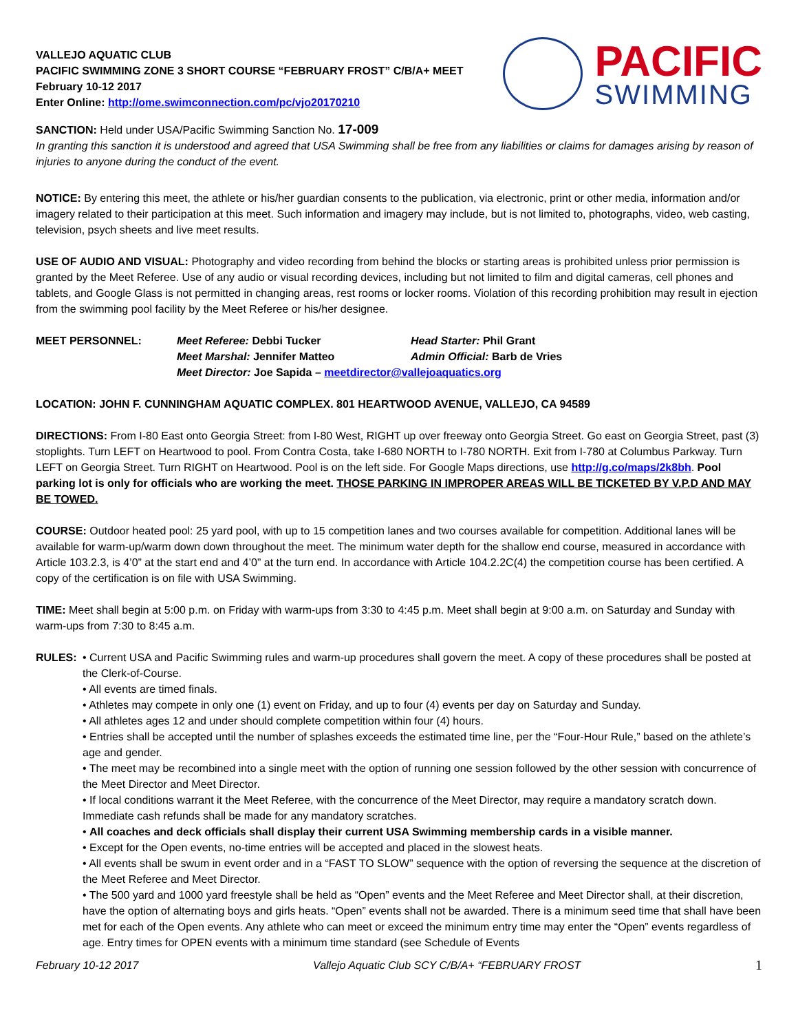VALLEJO AQUATIC CLUB
PACIFIC SWIMMING ZONE 3 SHORT COURSE “FEBRUARY FROST” C/B/A+ MEET
February 10-12 2017
Enter Online: http://ome.swimconnection.com/pc/vjo20170210
PACIFIC
SWIMMING
SANCTION: Held under USA/Pacific Swimming Sanction No. 17-009
In granting this sanction it is understood and agreed that USA Swimming shall be free from any liabilities or claims for damages arising by reason of injuries to anyone during the conduct of the event.
NOTICE: By entering this meet, the athlete or his/her guardian consents to the publication, via electronic, print or other media, information and/or imagery related to their participation at this meet. Such information and imagery may include, but is not limited to, photographs, video, web casting, television, psych sheets and live meet results.
USE OF AUDIO AND VISUAL: Photography and video recording from behind the blocks or starting areas is prohibited unless prior permission is granted by the Meet Referee. Use of any audio or visual recording devices, including but not limited to film and digital cameras, cell phones and tablets, and Google Glass is not permitted in changing areas, rest rooms or locker rooms. Violation of this recording prohibition may result in ejection from the swimming pool facility by the Meet Referee or his/her designee.
MEET PERSONNEL:
Meet Referee: Debbi Tucker
Head Starter: Phil Grant
Meet Marshal: Jennifer Matteo
Admin Official: Barb de Vries
Meet Director: Joe Sapida – meetdirector@vallejoaquatics.org
LOCATION: JOHN F. CUNNINGHAM AQUATIC COMPLEX. 801 HEARTWOOD AVENUE, VALLEJO, CA 94589
DIRECTIONS: From I-80 East onto Georgia Street: from I-80 West, RIGHT up over freeway onto Georgia Street. Go east on Georgia Street, past (3) stoplights. Turn LEFT on Heartwood to pool. From Contra Costa, take I-680 NORTH to I-780 NORTH. Exit from I-780 at Columbus Parkway. Turn LEFT on Georgia Street. Turn RIGHT on Heartwood. Pool is on the left side. For Google Maps directions, use http://g.co/maps/2k8bh. Pool parking lot is only for officials who are working the meet. THOSE PARKING IN IMPROPER AREAS WILL BE TICKETED BY V.P.D AND MAY BE TOWED.
COURSE: Outdoor heated pool: 25 yard pool, with up to 15 competition lanes and two courses available for competition. Additional lanes will be available for warm-up/warm down down throughout the meet. The minimum water depth for the shallow end course, measured in accordance with Article 103.2.3, is 4’0” at the start end and 4’0” at the turn end. In accordance with Article 104.2.2C(4) the competition course has been certified. A copy of the certification is on file with USA Swimming.
TIME: Meet shall begin at 5:00 p.m. on Friday with warm-ups from 3:30 to 4:45 p.m. Meet shall begin at 9:00 a.m. on Saturday and Sunday with warm-ups from 7:30 to 8:45 a.m.
RULES: • Current USA and Pacific Swimming rules and warm-up procedures shall govern the meet. A copy of these procedures shall be posted at the Clerk-of-Course.
• All events are timed finals.
• Athletes may compete in only one (1) event on Friday, and up to four (4) events per day on Saturday and Sunday.
• All athletes ages 12 and under should complete competition within four (4) hours.
• Entries shall be accepted until the number of splashes exceeds the estimated time line, per the “Four-Hour Rule,” based on the athlete’s age and gender.
• The meet may be recombined into a single meet with the option of running one session followed by the other session with concurrence of the Meet Director and Meet Director.
• If local conditions warrant it the Meet Referee, with the concurrence of the Meet Director, may require a mandatory scratch down. Immediate cash refunds shall be made for any mandatory scratches.
• All coaches and deck officials shall display their current USA Swimming membership cards in a visible manner.
• Except for the Open events, no-time entries will be accepted and placed in the slowest heats.
• All events shall be swum in event order and in a “FAST TO SLOW” sequence with the option of reversing the sequence at the discretion of the Meet Referee and Meet Director.
• The 500 yard and 1000 yard freestyle shall be held as “Open” events and the Meet Referee and Meet Director shall, at their discretion, have the option of alternating boys and girls heats. “Open” events shall not be awarded. There is a minimum seed time that shall have been met for each of the Open events. Any athlete who can meet or exceed the minimum entry time may enter the “Open” events regardless of age. Entry times for OPEN events with a minimum time standard (see Schedule of Events
February 10-12 2017 Vallejo Aquatic Club SCY C/B/A+ “FEBRUARY FROST 1